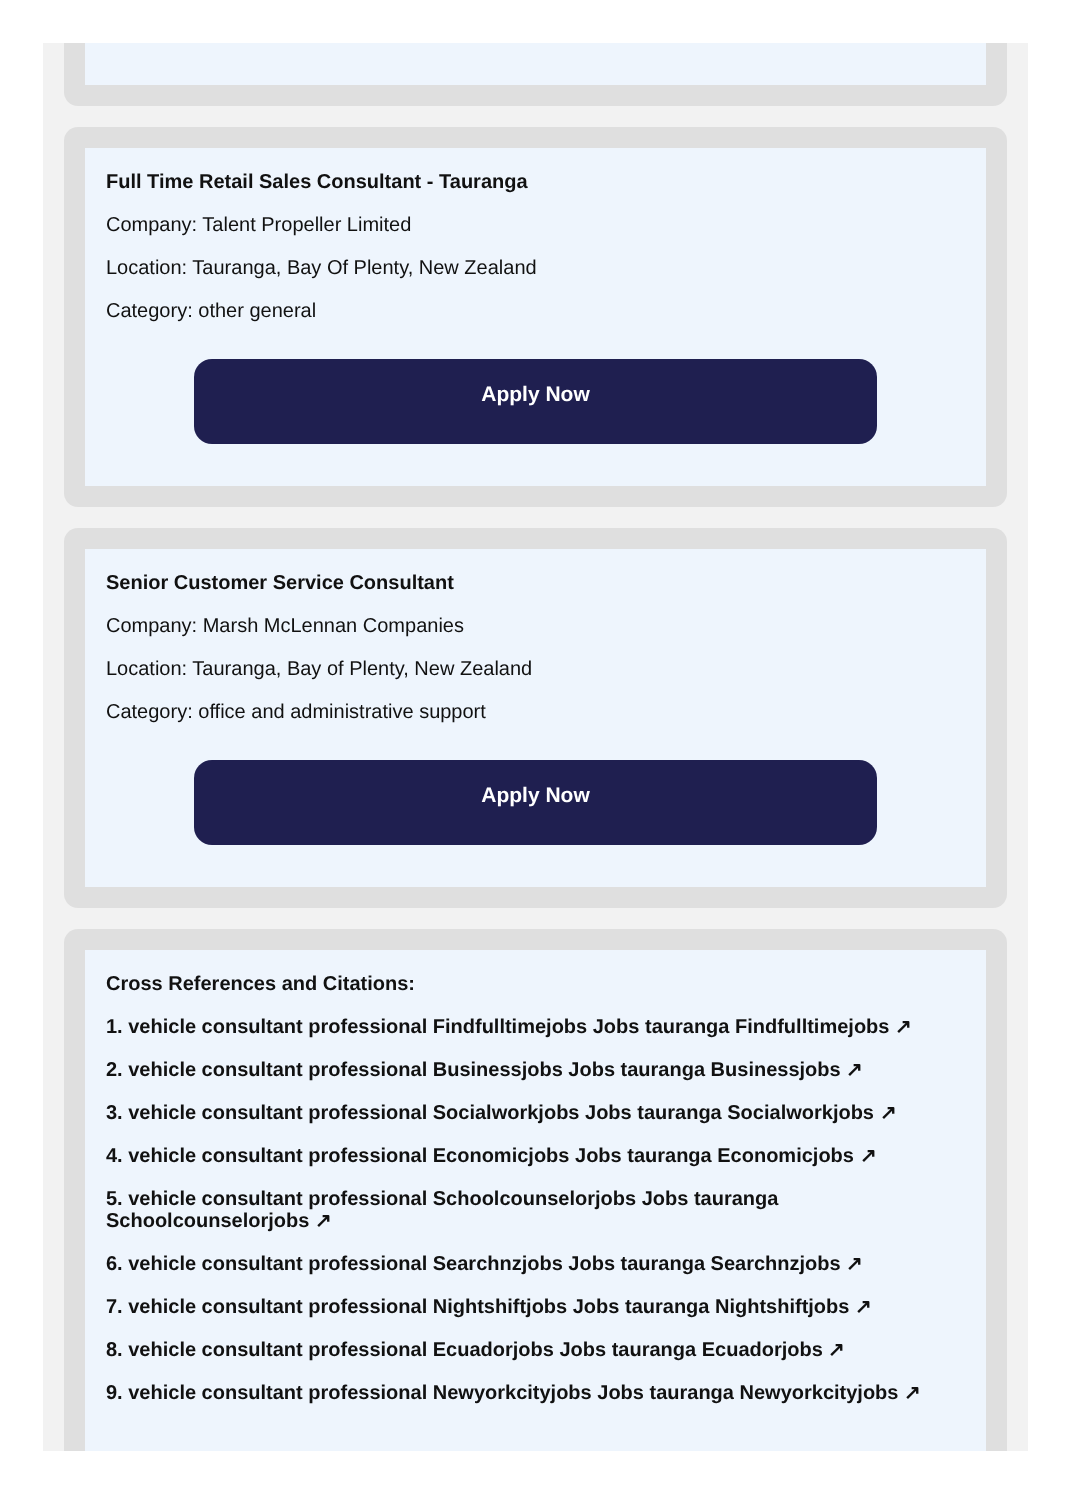Full Time Retail Sales Consultant - Tauranga
Company: Talent Propeller Limited
Location: Tauranga, Bay Of Plenty, New Zealand
Category: other general
Apply Now
Senior Customer Service Consultant
Company: Marsh McLennan Companies
Location: Tauranga, Bay of Plenty, New Zealand
Category: office and administrative support
Apply Now
Cross References and Citations:
1. vehicle consultant professional Findfulltimejobs Jobs tauranga Findfulltimejobs ↗
2. vehicle consultant professional Businessjobs Jobs tauranga Businessjobs ↗
3. vehicle consultant professional Socialworkjobs Jobs tauranga Socialworkjobs ↗
4. vehicle consultant professional Economicjobs Jobs tauranga Economicjobs ↗
5. vehicle consultant professional Schoolcounselorjobs Jobs tauranga Schoolcounselorjobs ↗
6. vehicle consultant professional Searchnzjobs Jobs tauranga Searchnzjobs ↗
7. vehicle consultant professional Nightshiftjobs Jobs tauranga Nightshiftjobs ↗
8. vehicle consultant professional Ecuadorjobs Jobs tauranga Ecuadorjobs ↗
9. vehicle consultant professional Newyorkcityjobs Jobs tauranga Newyorkcityjobs ↗